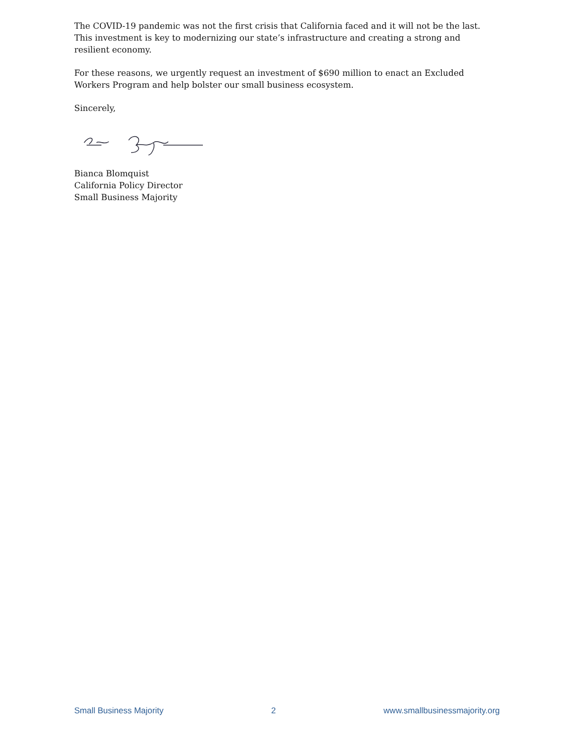The COVID-19 pandemic was not the first crisis that California faced and it will not be the last. This investment is key to modernizing our state’s infrastructure and creating a strong and resilient economy.
For these reasons, we urgently request an investment of $690 million to enact an Excluded Workers Program and help bolster our small business ecosystem.
Sincerely,
Bianca Blomquist
California Policy Director
Small Business Majority
Small Business Majority 2 www.smallbusinessmajority.org